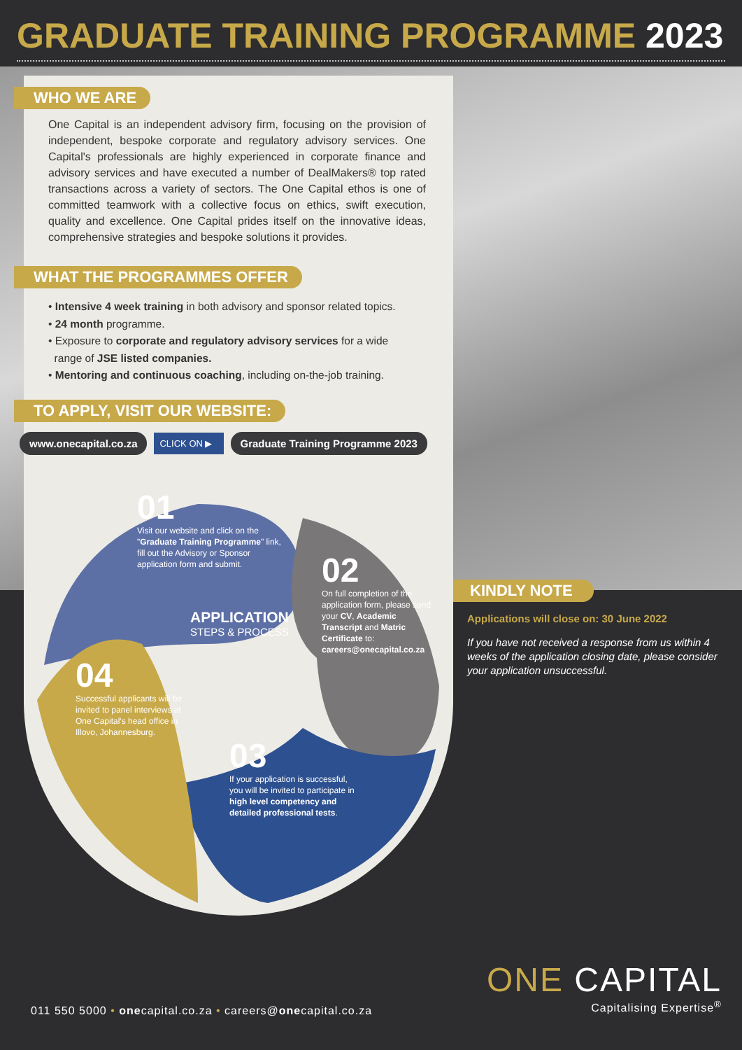GRADUATE TRAINING PROGRAMME 2023
WHO WE ARE
One Capital is an independent advisory firm, focusing on the provision of independent, bespoke corporate and regulatory advisory services. One Capital's professionals are highly experienced in corporate finance and advisory services and have executed a number of DealMakers® top rated transactions across a variety of sectors. The One Capital ethos is one of committed teamwork with a collective focus on ethics, swift execution, quality and excellence. One Capital prides itself on the innovative ideas, comprehensive strategies and bespoke solutions it provides.
WHAT THE PROGRAMMES OFFER
• Intensive 4 week training in both advisory and sponsor related topics.
• 24 month programme.
• Exposure to corporate and regulatory advisory services for a wide
range of JSE listed companies.
• Mentoring and continuous coaching, including on-the-job training.
TO APPLY, VISIT OUR WEBSITE:
www.onecapital.co.za CLICK ON ▶ Graduate Training Programme 2023
01
Visit our website and click on the "Graduate Training Programme" link, fill out the Advisory or Sponsor application form and submit.
02
On full completion of the application form, please send your CV, Academic Transcript and Matric Certificate to: careers@onecapital.co.za
APPLICATION
STEPS & PROCESS
04
Successful applicants will be invited to panel interviews at One Capital's head office in Illovo, Johannesburg.
03
If your application is successful, you will be invited to participate in high level competency and detailed professional tests.
KINDLY NOTE
Applications will close on: 30 June 2022
If you have not received a response from us within 4 weeks of the application closing date, please consider your application unsuccessful.
ONE CAPITAL
Capitalising Expertise<sup>®</sup>
011 550 5000 • onecapital.co.za • careers@onecapital.co.za